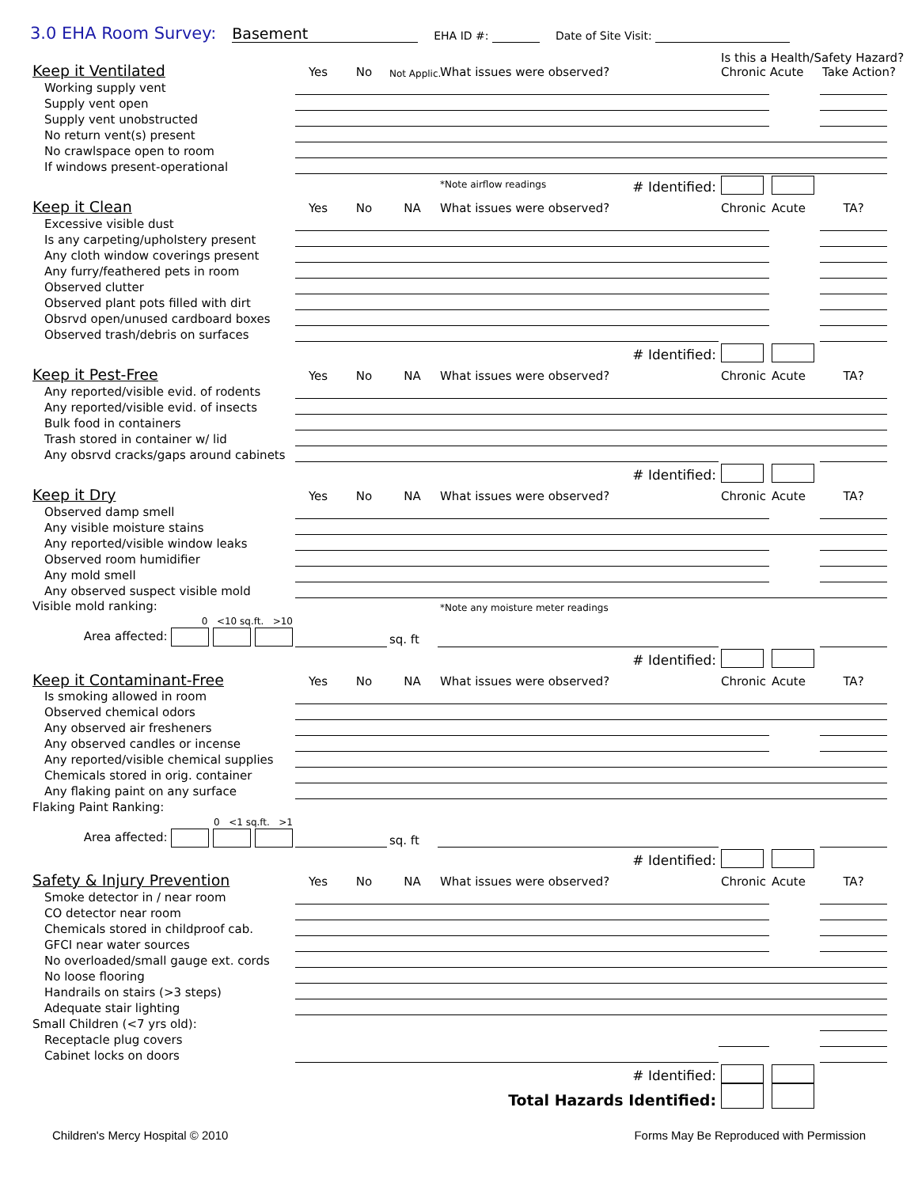3.0 EHA Room Survey: Basement EHA ID #: Date of Site Visit:
| Keep it Ventilated | Yes | No | Not Applic. | What issues were observed? | Is this a Health/Safety Hazard? Chronic Acute | | Take Action? |
| Working supply vent | | | | | | | |
| Supply vent open | | | | | | | |
| Supply vent unobstructed | | | | | | | |
| No return vent(s) present | | | | | | | |
| No crawlspace open to room | | | | | | | |
| If windows present-operational | | | | | | | |
| | | | | *Note airflow readings # Identified: | | | |
| Keep it Clean | Yes | No | NA | What issues were observed? | Chronic | Acute | TA? |
| Excessive visible dust | | | | | | | |
| Is any carpeting/upholstery present | | | | | | | |
| Any cloth window coverings present | | | | | | | |
| Any furry/feathered pets in room | | | | | | | |
| Observed clutter | | | | | | | |
| Observed plant pots filled with dirt | | | | | | | |
| Obsrvd open/unused cardboard boxes | | | | | | | |
| Observed trash/debris on surfaces | | | | | | | |
| | | | | # Identified: | | | |
| Keep it Pest-Free | Yes | No | NA | What issues were observed? | Chronic | Acute | TA? |
| Any reported/visible evid. of rodents | | | | | | | |
| Any reported/visible evid. of insects | | | | | | | |
| Bulk food in containers | | | | | | | |
| Trash stored in container w/ lid | | | | | | | |
| Any obsrvd cracks/gaps around cabinets | | | | | | | |
| | | | | # Identified: | | | |
| Keep it Dry | Yes | No | NA | What issues were observed? | Chronic | Acute | TA? |
| Observed damp smell | | | | | | | |
| Any visible moisture stains | | | | | | | |
| Any reported/visible window leaks | | | | | | | |
| Observed room humidifier | | | | | | | |
| Any mold smell | | | | | | | |
| Any observed suspect visible mold | | | | | | | |
| Visible mold ranking: | | | | *Note any moisture meter readings | | | |
| 0 <10 sq.ft. >10 Area affected: | | | sq. ft | | | | |
| | | | | # Identified: | | | |
| Keep it Contaminant-Free | Yes | No | NA | What issues were observed? | Chronic | Acute | TA? |
| Is smoking allowed in room | | | | | | | |
| Observed chemical odors | | | | | | | |
| Any observed air fresheners | | | | | | | |
| Any observed candles or incense | | | | | | | |
| Any reported/visible chemical supplies | | | | | | | |
| Chemicals stored in orig. container | | | | | | | |
| Any flaking paint on any surface | | | | | | | |
| Flaking Paint Ranking: | | | | | | | |
| 0 <1 sq.ft. >1 Area affected: | | | sq. ft | | | | |
| | | | | # Identified: | | | |
| Safety & Injury Prevention | Yes | No | NA | What issues were observed? | Chronic | Acute | TA? |
| Smoke detector in / near room | | | | | | | |
| CO detector near room | | | | | | | |
| Chemicals stored in childproof cab. | | | | | | | |
| GFCI near water sources | | | | | | | |
| No overloaded/small gauge ext. cords | | | | | | | |
| No loose flooring | | | | | | | |
| Handrails on stairs (>3 steps) | | | | | | | |
| Adequate stair lighting | | | | | | | |
| Small Children (<7 yrs old): | | | | | | | |
| Receptacle plug covers | | | | | | | |
| Cabinet locks on doors | | | | | | | |
| | | | | # Identified: | | | |
| | | | | Total Hazards Identified: | | | |
Children's Mercy Hospital © 2010 Forms May Be Reproduced with Permission